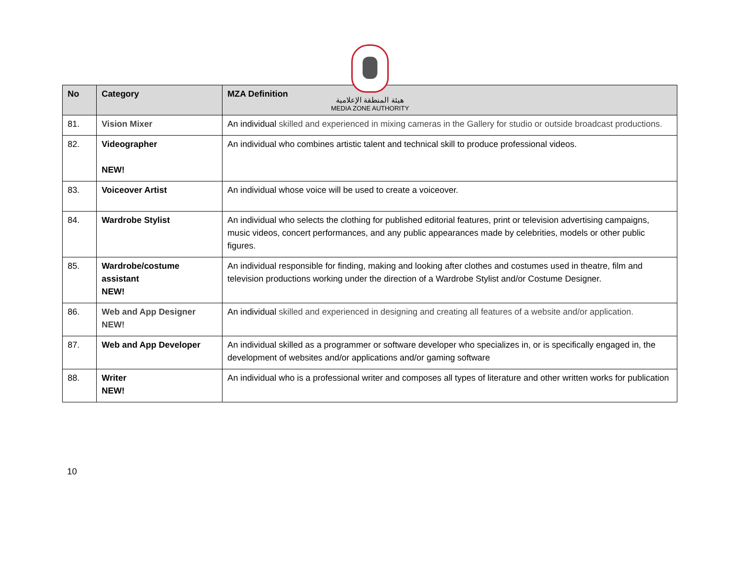هيئة المنطقة الإعلامية
MEDIA ZONE AUTHORITY
| No | Category | MZA Definition |
| --- | --- | --- |
| 81. | Vision Mixer | An individual skilled and experienced in mixing cameras in the Gallery for studio or outside broadcast productions. |
| 82. | Videographer NEW! | An individual who combines artistic talent and technical skill to produce professional videos. |
| 83. | Voiceover Artist | An individual whose voice will be used to create a voiceover. |
| 84. | Wardrobe Stylist | An individual who selects the clothing for published editorial features, print or television advertising campaigns, music videos, concert performances, and any public appearances made by celebrities, models or other public figures. |
| 85. | Wardrobe/costume assistant NEW! | An individual responsible for finding, making and looking after clothes and costumes used in theatre, film and television productions working under the direction of a Wardrobe Stylist and/or Costume Designer. |
| 86. | Web and App Designer NEW! | An individual skilled and experienced in designing and creating all features of a website and/or application. |
| 87. | Web and App Developer | An individual skilled as a programmer or software developer who specializes in, or is specifically engaged in, the development of websites and/or applications and/or gaming software |
| 88. | Writer NEW! | An individual who is a professional writer and composes all types of literature and other written works for publication |
10